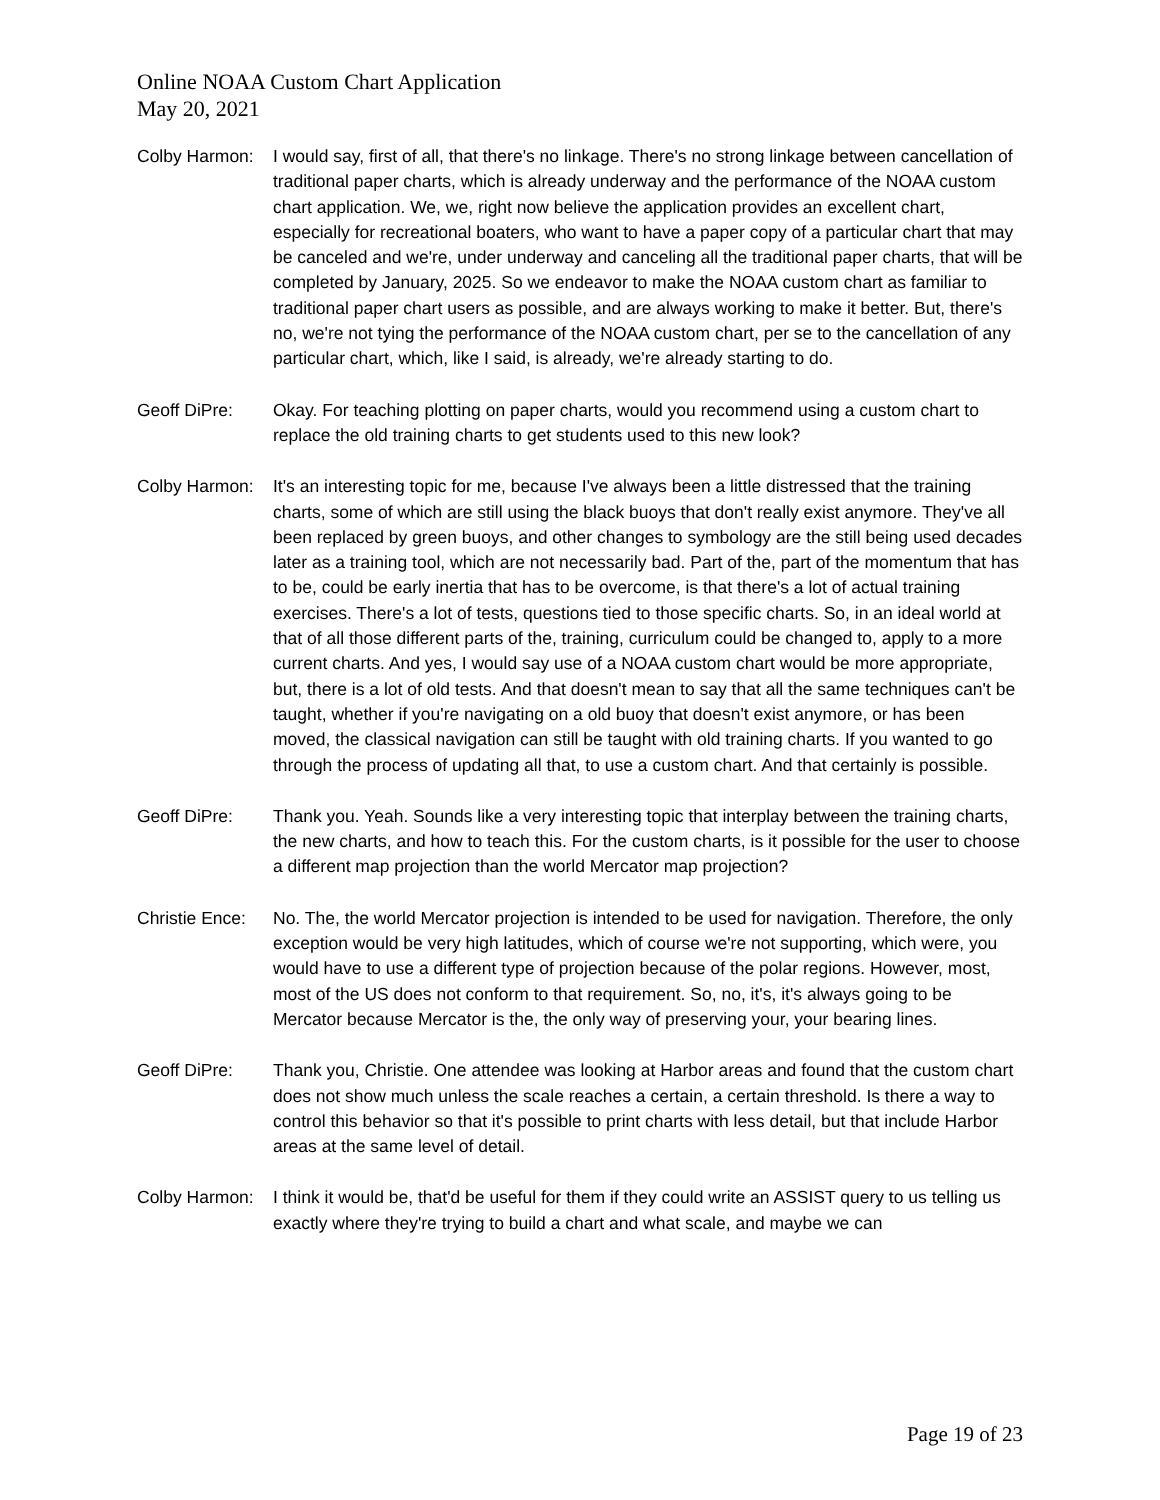Online NOAA Custom Chart Application
May 20, 2021
Colby Harmon:
I would say, first of all, that there's no linkage. There's no strong linkage between cancellation of traditional paper charts, which is already underway and the performance of the NOAA custom chart application. We, we, right now believe the application provides an excellent chart, especially for recreational boaters, who want to have a paper copy of a particular chart that may be canceled and we're, under underway and canceling all the traditional paper charts, that will be completed by January, 2025. So we endeavor to make the NOAA custom chart as familiar to traditional paper chart users as possible, and are always working to make it better. But, there's no, we're not tying the performance of the NOAA custom chart, per se to the cancellation of any particular chart, which, like I said, is already, we're already starting to do.
Geoff DiPre: Okay. For teaching plotting on paper charts, would you recommend using a custom chart to replace the old training charts to get students used to this new look?
Colby Harmon:
It's an interesting topic for me, because I've always been a little distressed that the training charts, some of which are still using the black buoys that don't really exist anymore. They've all been replaced by green buoys, and other changes to symbology are the still being used decades later as a training tool, which are not necessarily bad. Part of the, part of the momentum that has to be, could be early inertia that has to be overcome, is that there's a lot of actual training exercises. There's a lot of tests, questions tied to those specific charts. So, in an ideal world at that of all those different parts of the, training, curriculum could be changed to, apply to a more current charts. And yes, I would say use of a NOAA custom chart would be more appropriate, but, there is a lot of old tests. And that doesn't mean to say that all the same techniques can't be taught, whether if you're navigating on a old buoy that doesn't exist anymore, or has been moved, the classical navigation can still be taught with old training charts. If you wanted to go through the process of updating all that, to use a custom chart. And that certainly is possible.
Geoff DiPre: Thank you. Yeah. Sounds like a very interesting topic that interplay between the training charts, the new charts, and how to teach this. For the custom charts, is it possible for the user to choose a different map projection than the world Mercator map projection?
Christie Ence:
No. The, the world Mercator projection is intended to be used for navigation. Therefore, the only exception would be very high latitudes, which of course we're not supporting, which were, you would have to use a different type of projection because of the polar regions. However, most, most of the US does not conform to that requirement. So, no, it's, it's always going to be Mercator because Mercator is the, the only way of preserving your, your bearing lines.
Geoff DiPre: Thank you, Christie. One attendee was looking at Harbor areas and found that the custom chart does not show much unless the scale reaches a certain, a certain threshold. Is there a way to control this behavior so that it's possible to print charts with less detail, but that include Harbor areas at the same level of detail.
Colby Harmon:
I think it would be, that'd be useful for them if they could write an ASSIST query to us telling us exactly where they're trying to build a chart and what scale, and maybe we can
Page 19 of 23